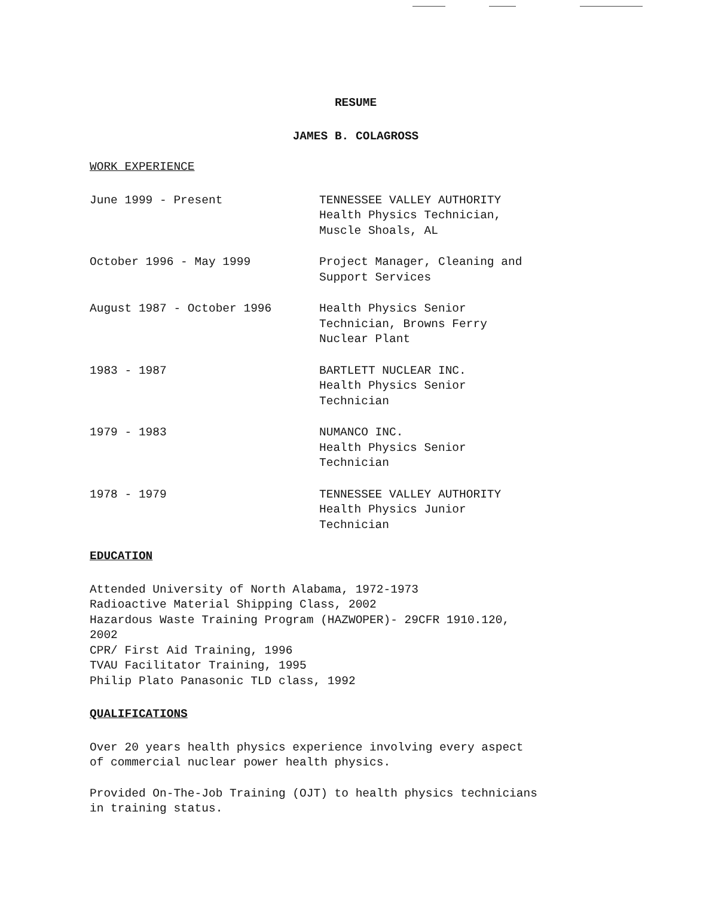RESUME
JAMES B. COLAGROSS
WORK EXPERIENCE
June 1999 - Present TENNESSEE VALLEY AUTHORITY
Health Physics Technician,
Muscle Shoals, AL
October 1996 - May 1999 Project Manager, Cleaning and
Support Services
August 1987 - October 1996 Health Physics Senior
Technician, Browns Ferry
Nuclear Plant
1983 - 1987 BARTLETT NUCLEAR INC.
Health Physics Senior
Technician
1979 - 1983 NUMANCO INC.
Health Physics Senior
Technician
1978 - 1979 TENNESSEE VALLEY AUTHORITY
Health Physics Junior
Technician
EDUCATION
Attended University of North Alabama, 1972-1973
Radioactive Material Shipping Class, 2002
Hazardous Waste Training Program (HAZWOPER)- 29CFR 1910.120,
2002
CPR/ First Aid Training, 1996
TVAU Facilitator Training, 1995
Philip Plato Panasonic TLD class, 1992
QUALIFICATIONS
Over 20 years health physics experience involving every aspect
of commercial nuclear power health physics.
Provided On-The-Job Training (OJT) to health physics technicians
in training status.